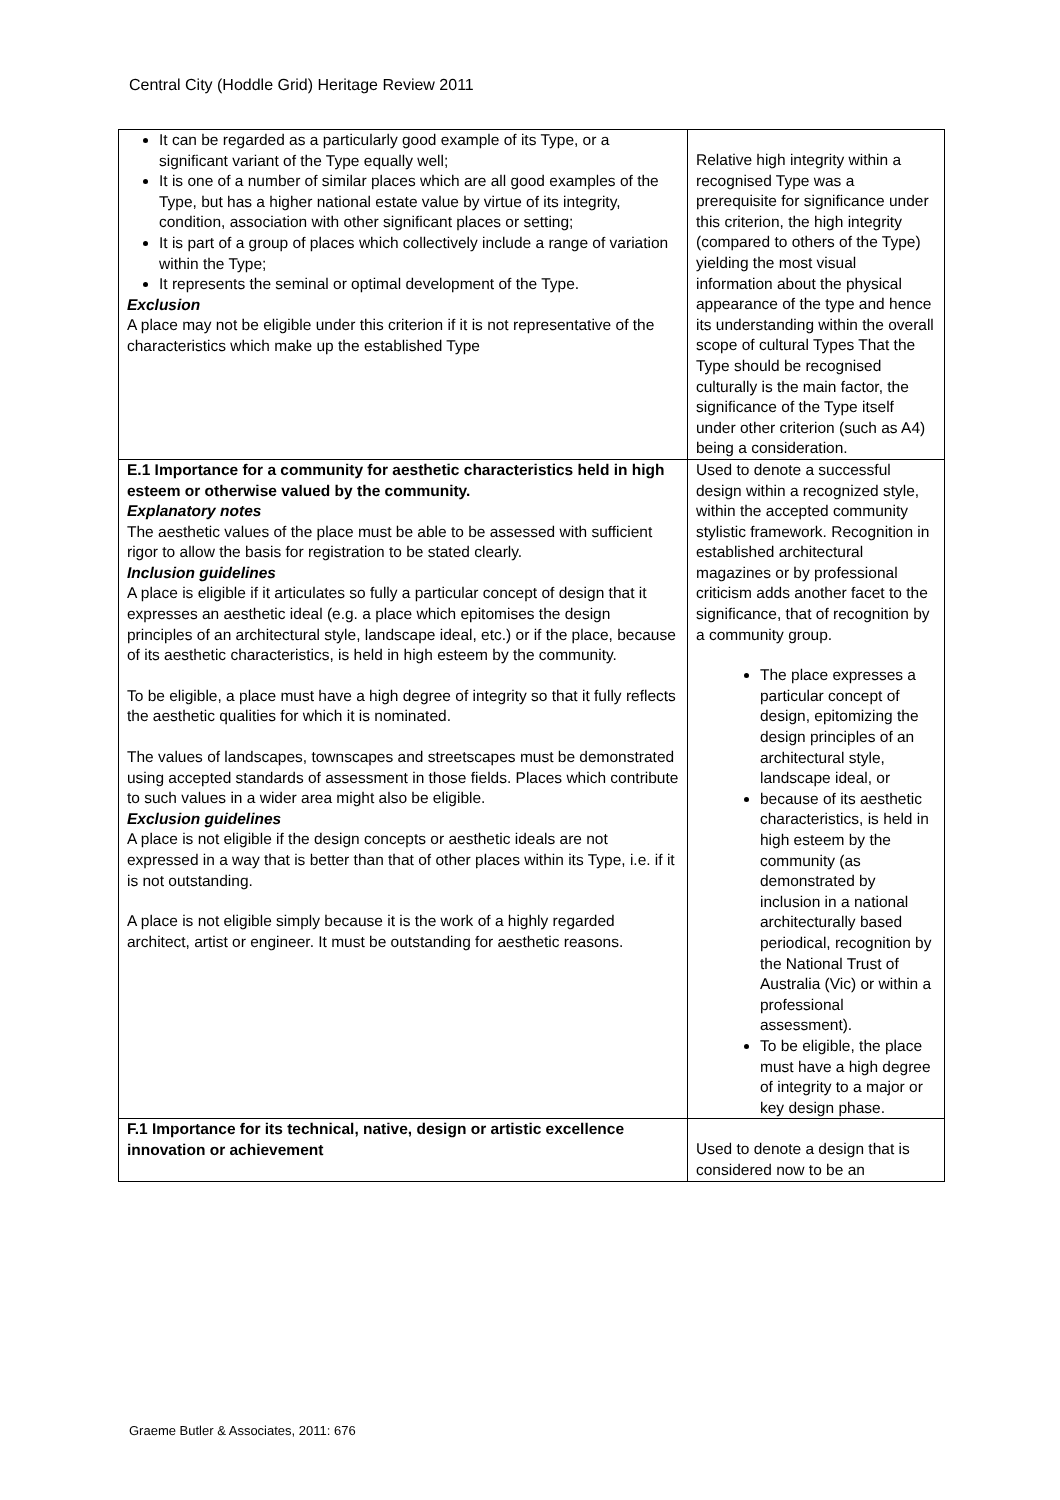Central City (Hoddle Grid) Heritage Review 2011
| It can be regarded as a particularly good example of its Type, or a significant variant of the Type equally well; It is one of a number of similar places which are all good examples of the Type, but has a higher national estate value by virtue of its integrity, condition, association with other significant places or setting; It is part of a group of places which collectively include a range of variation within the Type; It represents the seminal or optimal development of the Type. Exclusion A place may not be eligible under this criterion if it is not representative of the characteristics which make up the established Type | Relative high integrity within a recognised Type was a prerequisite for significance under this criterion, the high integrity (compared to others of the Type) yielding the most visual information about the physical appearance of the type and hence its understanding within the overall scope of cultural Types That the Type should be recognised culturally is the main factor, the significance of the Type itself under other criterion (such as A4) being a consideration. |
| E.1 Importance for a community for aesthetic characteristics held in high esteem or otherwise valued by the community. Explanatory notes The aesthetic values of the place must be able to be assessed with sufficient rigor to allow the basis for registration to be stated clearly. Inclusion guidelines A place is eligible if it articulates so fully a particular concept of design that it expresses an aesthetic ideal (e.g. a place which epitomises the design principles of an architectural style, landscape ideal, etc.) or if the place, because of its aesthetic characteristics, is held in high esteem by the community. To be eligible, a place must have a high degree of integrity so that it fully reflects the aesthetic qualities for which it is nominated. The values of landscapes, townscapes and streetscapes must be demonstrated using accepted standards of assessment in those fields. Places which contribute to such values in a wider area might also be eligible. Exclusion guidelines A place is not eligible if the design concepts or aesthetic ideals are not expressed in a way that is better than that of other places within its Type, i.e. if it is not outstanding. A place is not eligible simply because it is the work of a highly regarded architect, artist or engineer. It must be outstanding for aesthetic reasons. | Used to denote a successful design within a recognized style, within the accepted community stylistic framework. Recognition in established architectural magazines or by professional criticism adds another facet to the significance, that of recognition by a community group. The place expresses a particular concept of design, epitomizing the design principles of an architectural style, landscape ideal, or because of its aesthetic characteristics, is held in high esteem by the community (as demonstrated by inclusion in a national architecturally based periodical, recognition by the National Trust of Australia (Vic) or within a professional assessment). To be eligible, the place must have a high degree of integrity to a major or key design phase. |
| F.1 Importance for its technical, native, design or artistic excellence innovation or achievement | Used to denote a design that is considered now to be an |
Graeme Butler & Associates, 2011: 676